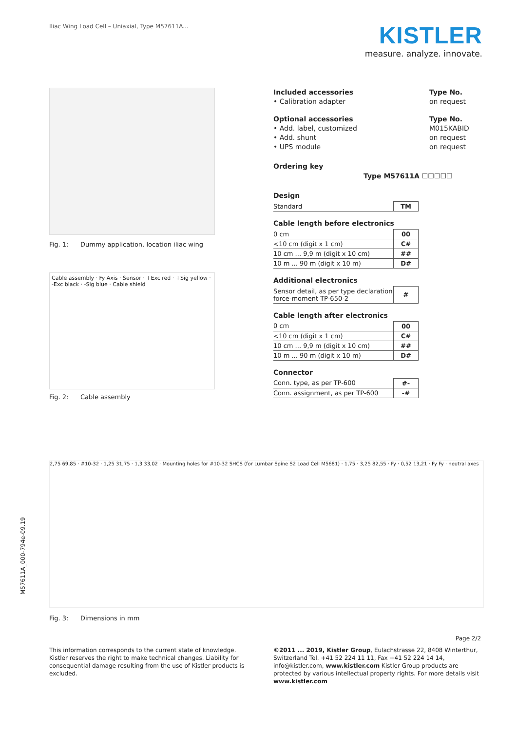Iliac Wing Load Cell – Uniaxial, Type M57611A...
KISTLER
measure. analyze. innovate.
Fig. 1: Dummy application, location iliac wing
Cable assembly · Fy Axis · Sensor · +Exc red · +Sig yellow · -Exc black · -Sig blue · Cable shield
Fig. 2: Cable assembly
Included accessories Type No.
• Calibration adapter on request
Optional accessories Type No.
• Add. label, customized M015KABID
• Add. shunt on request
• UPS module on request
Ordering key
Type M57611A ☐☐☐☐☐
Design
| Standard | TM |
Cable length before electronics
| 0 cm | 00 |
| <10 cm (digit x 1 cm) | C# |
| 10 cm ... 9,9 m (digit x 10 cm) | ## |
| 10 m ... 90 m (digit x 10 m) | D# |
Additional electronics
| Sensor detail, as per type declaration force-moment TP-650-2 | # |
Cable length after electronics
| 0 cm | 00 |
| <10 cm (digit x 1 cm) | C# |
| 10 cm ... 9,9 m (digit x 10 cm) | ## |
| 10 m ... 90 m (digit x 10 m) | D# |
Connector
| Conn. type, as per TP-600 | #- |
| Conn. assignment, as per TP-600 | -# |
2,75 69,85 · #10-32 · 1,25 31,75 · 1,3 33,02 · Mounting holes for #10-32 SHCS (for Lumbar Spine S2 Load Cell M5681) · 1,75 · 3,25 82,55 · Fy · 0,52 13,21 · Fy Fy · neutral axes
Fig. 3: Dimensions in mm
M57611A_000-794e-09.19
Page 2/2
This information corresponds to the current state of knowledge. Kistler reserves the right to make technical changes. Liability for consequential damage resulting from the use of Kistler products is excluded.
©2011 ... 2019, Kistler Group, Eulachstrasse 22, 8408 Winterthur, Switzerland Tel. +41 52 224 11 11, Fax +41 52 224 14 14, info@kistler.com, www.kistler.com Kistler Group products are protected by various intellectual property rights. For more details visit www.kistler.com